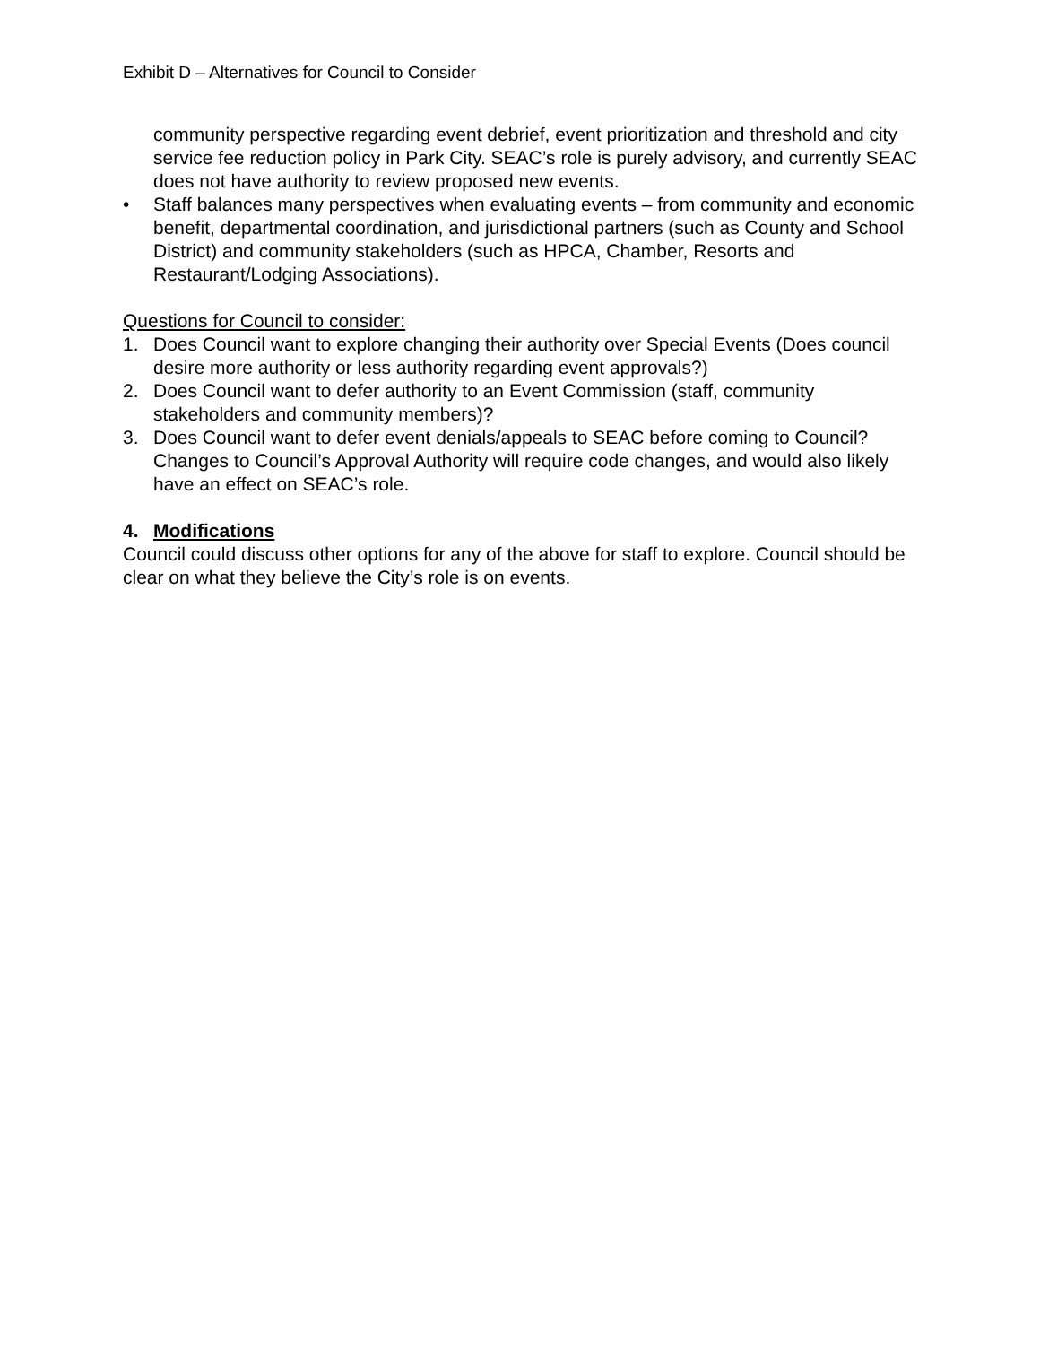Exhibit D – Alternatives for Council to Consider
community perspective regarding event debrief, event prioritization and threshold and city service fee reduction policy in Park City. SEAC’s role is purely advisory, and currently SEAC does not have authority to review proposed new events.
• Staff balances many perspectives when evaluating events – from community and economic benefit, departmental coordination, and jurisdictional partners (such as County and School District) and community stakeholders (such as HPCA, Chamber, Resorts and Restaurant/Lodging Associations).
Questions for Council to consider:
1. Does Council want to explore changing their authority over Special Events (Does council desire more authority or less authority regarding event approvals?)
2. Does Council want to defer authority to an Event Commission (staff, community stakeholders and community members)?
3. Does Council want to defer event denials/appeals to SEAC before coming to Council? Changes to Council’s Approval Authority will require code changes, and would also likely have an effect on SEAC’s role.
4. Modifications
Council could discuss other options for any of the above for staff to explore. Council should be clear on what they believe the City’s role is on events.